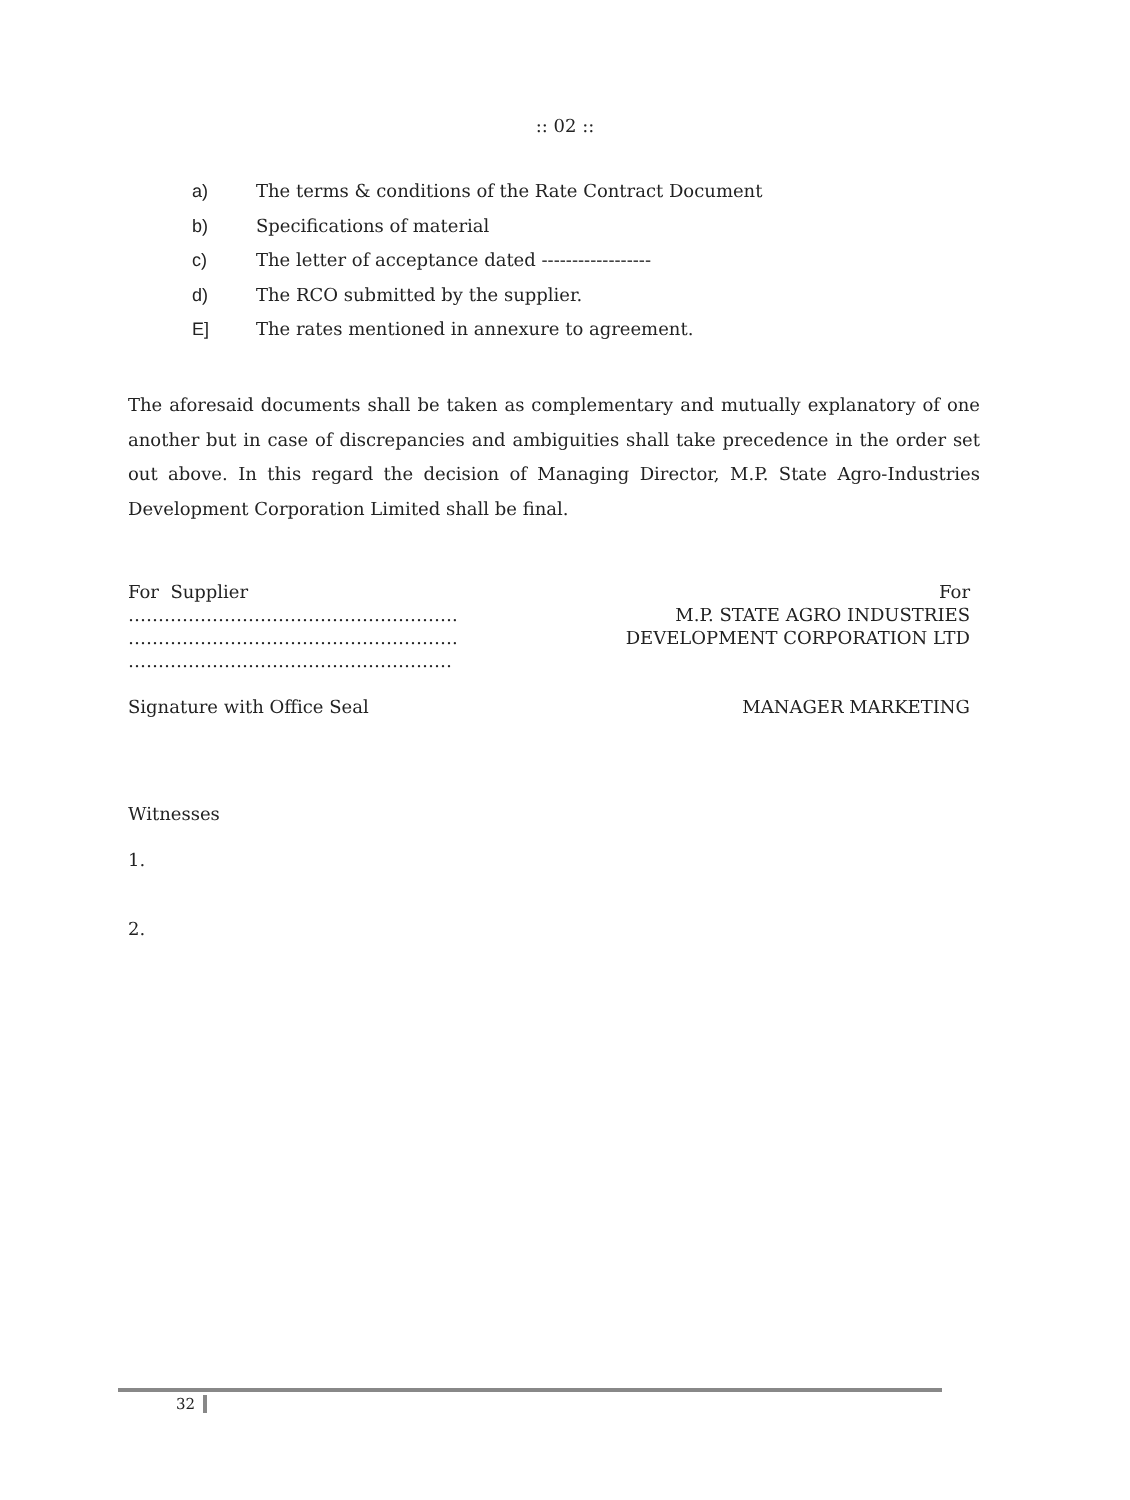:: 02 ::
a) The terms & conditions of the Rate Contract Document
b) Specifications of material
c) The letter of acceptance dated ------------------
d) The RCO submitted by the supplier.
E] The rates mentioned in annexure to agreement.
The aforesaid documents shall be taken as complementary and mutually explanatory of one another but in case of discrepancies and ambiguities shall take precedence in the order set out above. In this regard the decision of Managing Director, M.P. State Agro-Industries Development Corporation Limited shall be final.
For Supplier
……………………………………………….
……………………………………………….
………………………………………………
Signature with Office Seal
For
M.P. STATE AGRO INDUSTRIES
DEVELOPMENT CORPORATION LTD
MANAGER MARKETING
Witnesses
1.
2.
32